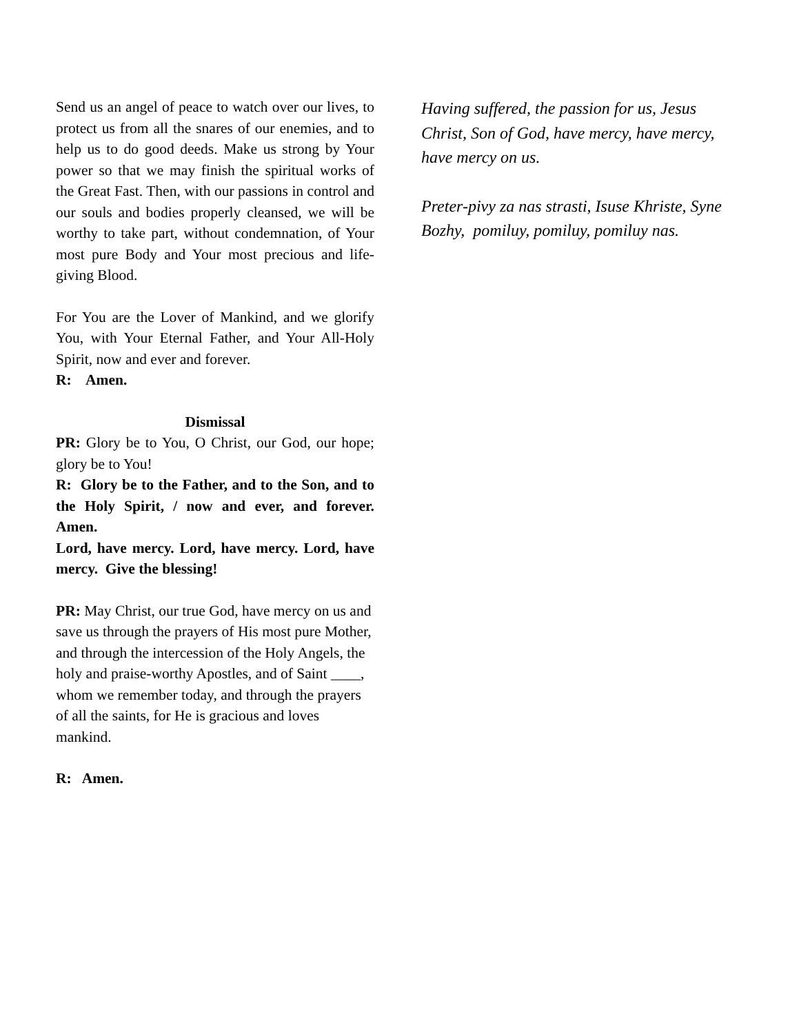Send us an angel of peace to watch over our lives, to protect us from all the snares of our enemies, and to help us to do good deeds. Make us strong by Your power so that we may finish the spiritual works of the Great Fast. Then, with our passions in control and our souls and bodies properly cleansed, we will be worthy to take part, without condemnation, of Your most pure Body and Your most precious and life-giving Blood.
For You are the Lover of Mankind, and we glorify You, with Your Eternal Father, and Your All-Holy Spirit, now and ever and forever.
R: Amen.
Dismissal
PR: Glory be to You, O Christ, our God, our hope; glory be to You!
R: Glory be to the Father, and to the Son, and to the Holy Spirit, / now and ever, and forever. Amen.
Lord, have mercy. Lord, have mercy. Lord, have mercy. Give the blessing!
PR: May Christ, our true God, have mercy on us and save us through the prayers of His most pure Mother, and through the intercession of the Holy Angels, the holy and praise-worthy Apostles, and of Saint ____, whom we remember today, and through the prayers of all the saints, for He is gracious and loves mankind.
R: Amen.
Having suffered, the passion for us, Jesus Christ, Son of God, have mercy, have mercy, have mercy on us.
Preter-pivy za nas strasti, Isuse Khriste, Syne Bozhy, pomiluy, pomiluy, pomiluy nas.